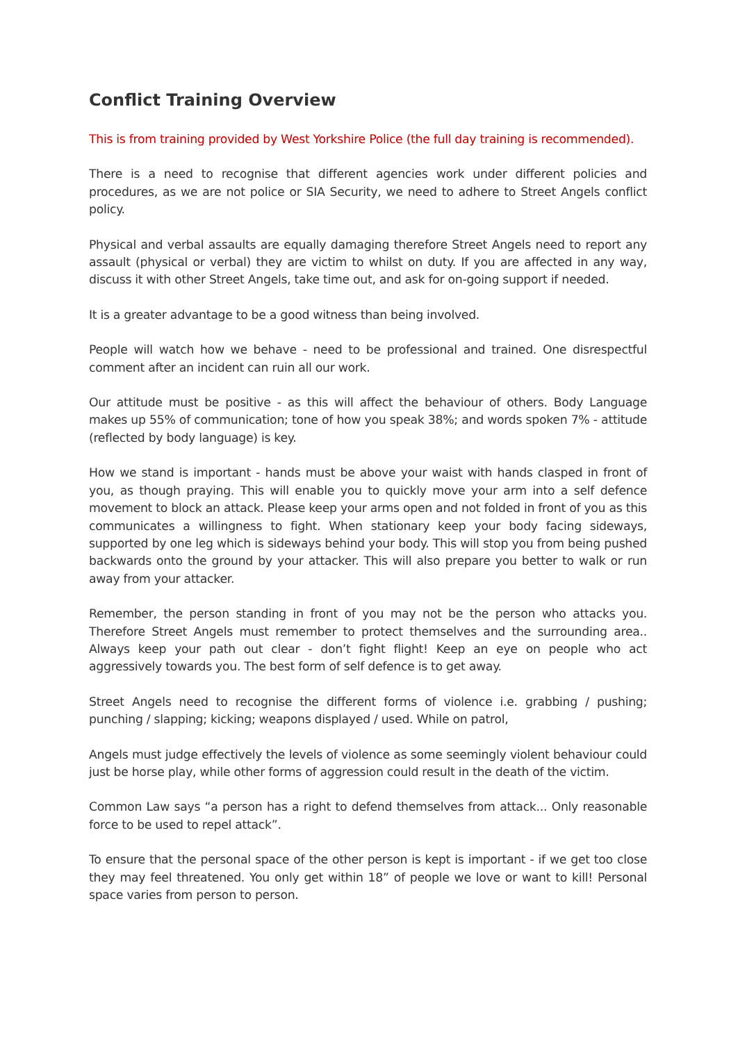Conflict Training Overview
This is from training provided by West Yorkshire Police (the full day training is recommended).
There is a need to recognise that different agencies work under different policies and procedures, as we are not police or SIA Security, we need to adhere to Street Angels conflict policy.
Physical and verbal assaults are equally damaging therefore Street Angels need to report any assault (physical or verbal) they are victim to whilst on duty. If you are affected in any way, discuss it with other Street Angels, take time out, and ask for on-going support if needed.
It is a greater advantage to be a good witness than being involved.
People will watch how we behave - need to be professional and trained. One disrespectful comment after an incident can ruin all our work.
Our attitude must be positive - as this will affect the behaviour of others. Body Language makes up 55% of communication; tone of how you speak 38%; and words spoken 7% - attitude (reflected by body language) is key.
How we stand is important - hands must be above your waist with hands clasped in front of you, as though praying. This will enable you to quickly move your arm into a self defence movement to block an attack. Please keep your arms open and not folded in front of you as this communicates a willingness to fight. When stationary keep your body facing sideways, supported by one leg which is sideways behind your body. This will stop you from being pushed backwards onto the ground by your attacker. This will also prepare you better to walk or run away from your attacker.
Remember, the person standing in front of you may not be the person who attacks you. Therefore Street Angels must remember to protect themselves and the surrounding area.. Always keep your path out clear - don’t fight flight! Keep an eye on people who act aggressively towards you. The best form of self defence is to get away.
Street Angels need to recognise the different forms of violence i.e. grabbing / pushing; punching / slapping; kicking; weapons displayed / used. While on patrol,
Angels must judge effectively the levels of violence as some seemingly violent behaviour could just be horse play, while other forms of aggression could result in the death of the victim.
Common Law says “a person has a right to defend themselves from attack... Only reasonable force to be used to repel attack”.
To ensure that the personal space of the other person is kept is important - if we get too close they may feel threatened. You only get within 18” of people we love or want to kill! Personal space varies from person to person.